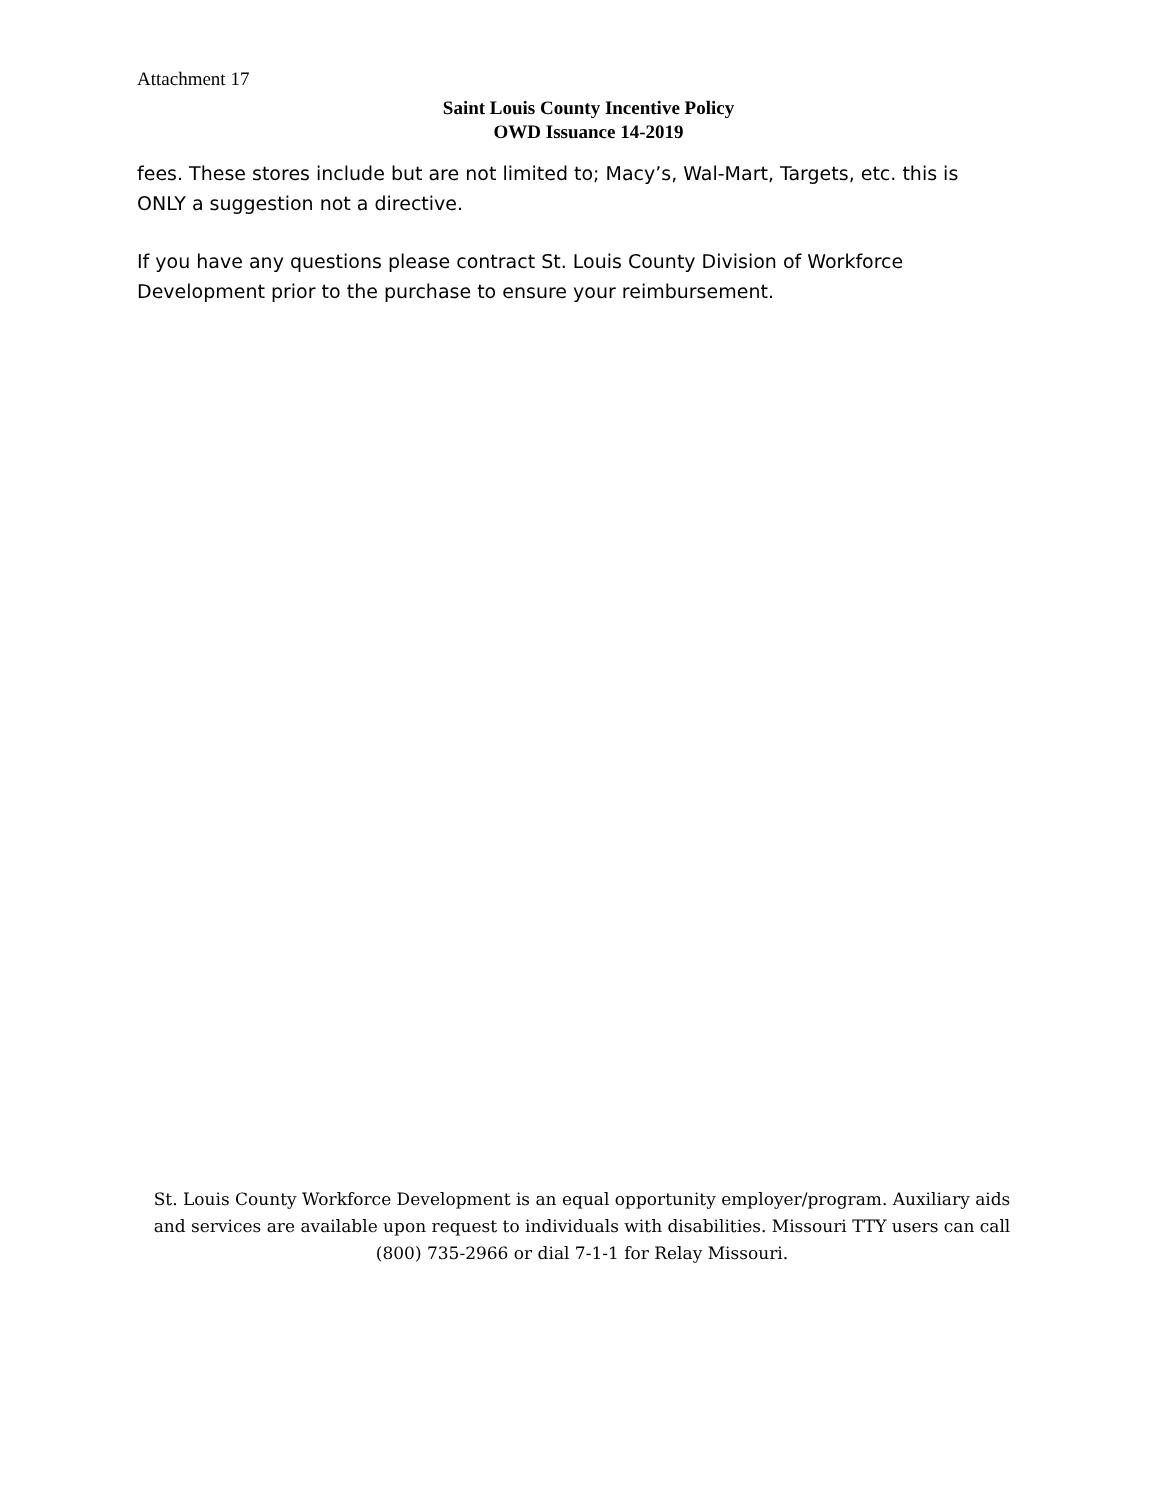Attachment 17
Saint Louis County Incentive Policy
OWD Issuance 14-2019
fees. These stores include but are not limited to; Macy’s, Wal-Mart, Targets, etc. this is ONLY a suggestion not a directive.
If you have any questions please contract St. Louis County Division of Workforce Development prior to the purchase to ensure your reimbursement.
St. Louis County Workforce Development is an equal opportunity employer/program. Auxiliary aids and services are available upon request to individuals with disabilities. Missouri TTY users can call (800) 735-2966 or dial 7-1-1 for Relay Missouri.